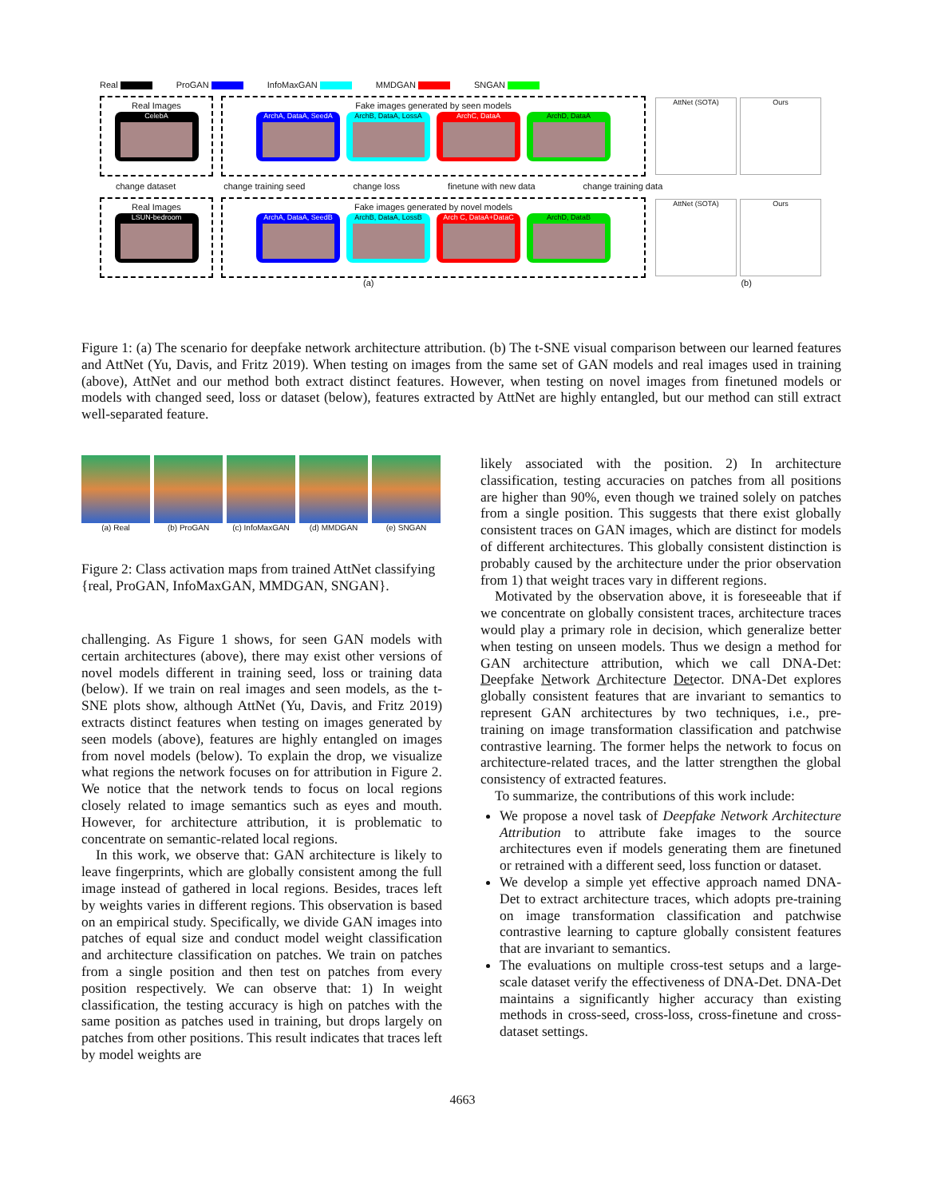Real ProGAN InfoMaxGAN MMDGAN SNGAN
Real Images
CelebA
Fake images generated by seen models
ArchA, DataA, SeedA ArchB, DataA, LossA ArchC, DataA ArchD, DataA
AttNet (SOTA) Ours
change dataset change training seed change loss finetune with new data change training data
Real Images
LSUN-bedroom
Fake images generated by novel models
ArchA, DataA, SeedB ArchB, DataA, LossB Arch C, DataA+DataC ArchD, DataB
AttNet (SOTA) Ours
(a) (b)
Figure 1: (a) The scenario for deepfake network architecture attribution. (b) The t-SNE visual comparison between our learned features and AttNet (Yu, Davis, and Fritz 2019). When testing on images from the same set of GAN models and real images used in training (above), AttNet and our method both extract distinct features. However, when testing on novel images from finetuned models or models with changed seed, loss or dataset (below), features extracted by AttNet are highly entangled, but our method can still extract well-separated feature.
(a) Real (b) ProGAN (c) InfoMaxGAN (d) MMDGAN (e) SNGAN
Figure 2: Class activation maps from trained AttNet classifying {real, ProGAN, InfoMaxGAN, MMDGAN, SNGAN}.
challenging. As Figure 1 shows, for seen GAN models with certain architectures (above), there may exist other versions of novel models different in training seed, loss or training data (below). If we train on real images and seen models, as the t-SNE plots show, although AttNet (Yu, Davis, and Fritz 2019) extracts distinct features when testing on images generated by seen models (above), features are highly entangled on images from novel models (below). To explain the drop, we visualize what regions the network focuses on for attribution in Figure 2. We notice that the network tends to focus on local regions closely related to image semantics such as eyes and mouth. However, for architecture attribution, it is problematic to concentrate on semantic-related local regions.
In this work, we observe that: GAN architecture is likely to leave fingerprints, which are globally consistent among the full image instead of gathered in local regions. Besides, traces left by weights varies in different regions. This observation is based on an empirical study. Specifically, we divide GAN images into patches of equal size and conduct model weight classification and architecture classification on patches. We train on patches from a single position and then test on patches from every position respectively. We can observe that: 1) In weight classification, the testing accuracy is high on patches with the same position as patches used in training, but drops largely on patches from other positions. This result indicates that traces left by model weights are
likely associated with the position. 2) In architecture classification, testing accuracies on patches from all positions are higher than 90%, even though we trained solely on patches from a single position. This suggests that there exist globally consistent traces on GAN images, which are distinct for models of different architectures. This globally consistent distinction is probably caused by the architecture under the prior observation from 1) that weight traces vary in different regions.
Motivated by the observation above, it is foreseeable that if we concentrate on globally consistent traces, architecture traces would play a primary role in decision, which generalize better when testing on unseen models. Thus we design a method for GAN architecture attribution, which we call DNA-Det: Deepfake Network Architecture Detector. DNA-Det explores globally consistent features that are invariant to semantics to represent GAN architectures by two techniques, i.e., pre-training on image transformation classification and patchwise contrastive learning. The former helps the network to focus on architecture-related traces, and the latter strengthen the global consistency of extracted features.
To summarize, the contributions of this work include:
We propose a novel task of Deepfake Network Architecture Attribution to attribute fake images to the source architectures even if models generating them are finetuned or retrained with a different seed, loss function or dataset.
We develop a simple yet effective approach named DNA-Det to extract architecture traces, which adopts pre-training on image transformation classification and patchwise contrastive learning to capture globally consistent features that are invariant to semantics.
The evaluations on multiple cross-test setups and a large-scale dataset verify the effectiveness of DNA-Det. DNA-Det maintains a significantly higher accuracy than existing methods in cross-seed, cross-loss, cross-finetune and cross-dataset settings.
4663